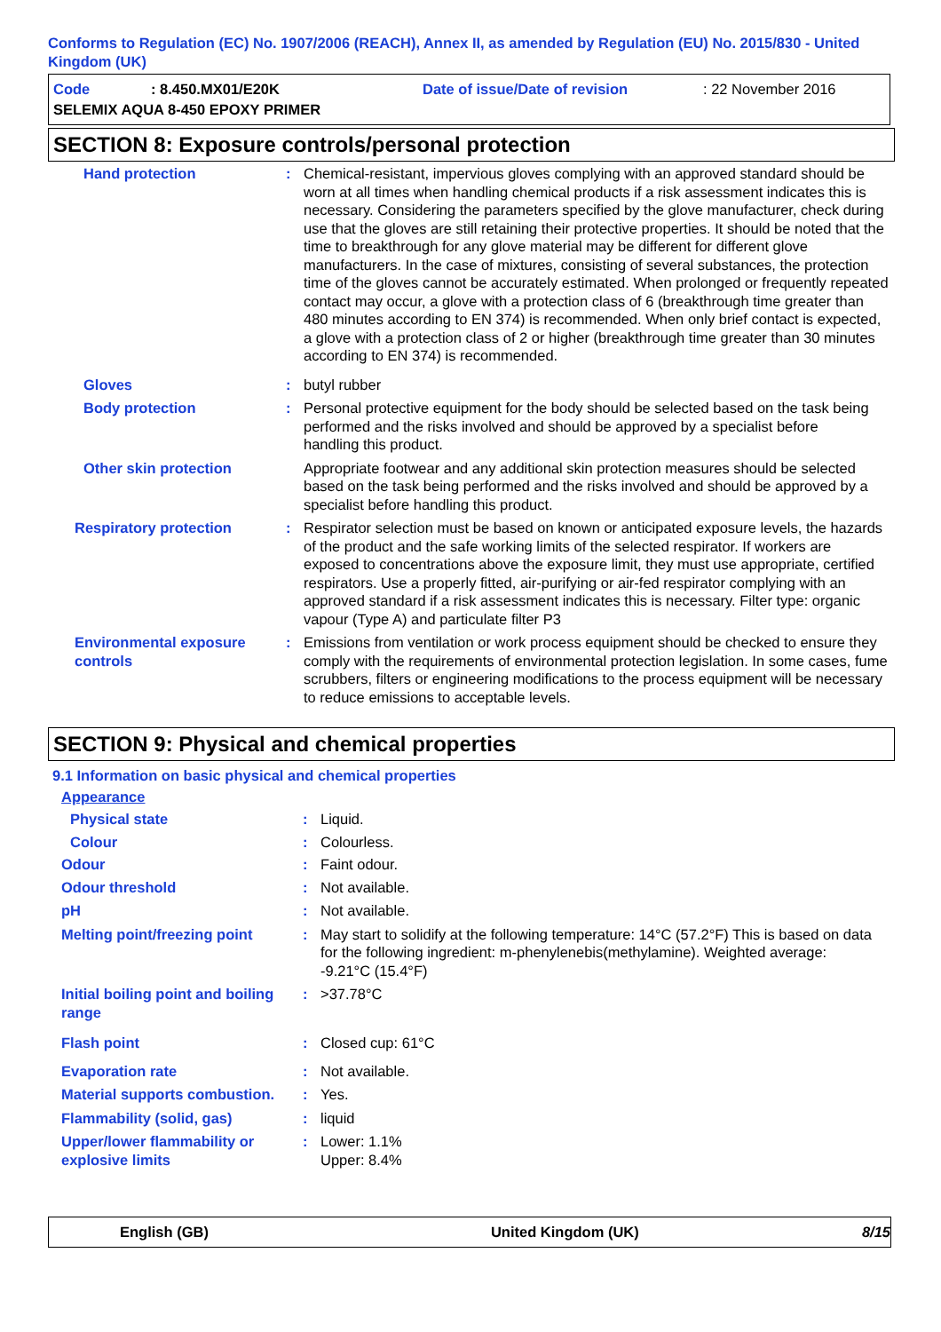Conforms to Regulation (EC) No. 1907/2006 (REACH), Annex II, as amended by Regulation (EU) No. 2015/830 - United Kingdom (UK)
Code: 8.450.MX01/E20K Date of issue/Date of revision: 22 November 2016
SELEMIX AQUA 8-450 EPOXY PRIMER
SECTION 8: Exposure controls/personal protection
Hand protection: Chemical-resistant, impervious gloves complying with an approved standard should be worn at all times when handling chemical products if a risk assessment indicates this is necessary. Considering the parameters specified by the glove manufacturer, check during use that the gloves are still retaining their protective properties. It should be noted that the time to breakthrough for any glove material may be different for different glove manufacturers. In the case of mixtures, consisting of several substances, the protection time of the gloves cannot be accurately estimated. When prolonged or frequently repeated contact may occur, a glove with a protection class of 6 (breakthrough time greater than 480 minutes according to EN 374) is recommended. When only brief contact is expected, a glove with a protection class of 2 or higher (breakthrough time greater than 30 minutes according to EN 374) is recommended.
Gloves: butyl rubber
Body protection: Personal protective equipment for the body should be selected based on the task being performed and the risks involved and should be approved by a specialist before handling this product.
Other skin protection Appropriate footwear and any additional skin protection measures should be selected based on the task being performed and the risks involved and should be approved by a specialist before handling this product.
Respiratory protection: Respirator selection must be based on known or anticipated exposure levels, the hazards of the product and the safe working limits of the selected respirator. If workers are exposed to concentrations above the exposure limit, they must use appropriate, certified respirators. Use a properly fitted, air-purifying or air-fed respirator complying with an approved standard if a risk assessment indicates this is necessary. Filter type: organic vapour (Type A) and particulate filter P3
Environmental exposure controls: Emissions from ventilation or work process equipment should be checked to ensure they comply with the requirements of environmental protection legislation. In some cases, fume scrubbers, filters or engineering modifications to the process equipment will be necessary to reduce emissions to acceptable levels.
SECTION 9: Physical and chemical properties
9.1 Information on basic physical and chemical properties
Appearance
Physical state: Liquid.
Colour: Colourless.
Odour: Faint odour.
Odour threshold: Not available.
pH: Not available.
Melting point/freezing point: May start to solidify at the following temperature: 14°C (57.2°F) This is based on data for the following ingredient: m-phenylenebis(methylamine). Weighted average: -9.21°C (15.4°F)
Initial boiling point and boiling range: >37.78°C
Flash point: Closed cup: 61°C
Evaporation rate: Not available.
Material supports combustion.: Yes.
Flammability (solid, gas): liquid
Upper/lower flammability or explosive limits: Lower: 1.1%
Upper: 8.4%
English (GB) United Kingdom (UK) 8/15